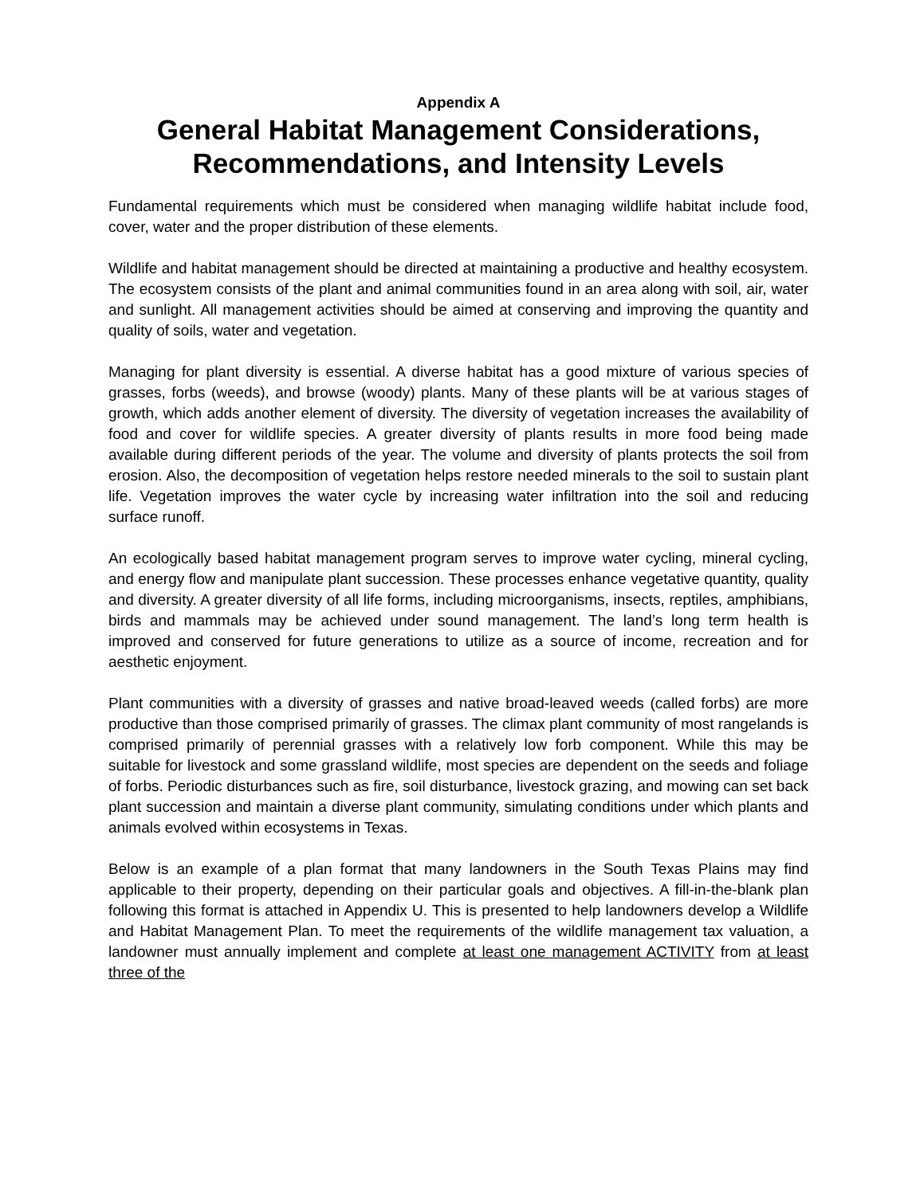Appendix A
General Habitat Management Considerations, Recommendations, and Intensity Levels
Fundamental requirements which must be considered when managing wildlife habitat include food, cover, water and the proper distribution of these elements.
Wildlife and habitat management should be directed at maintaining a productive and healthy ecosystem. The ecosystem consists of the plant and animal communities found in an area along with soil, air, water and sunlight. All management activities should be aimed at conserving and improving the quantity and quality of soils, water and vegetation.
Managing for plant diversity is essential. A diverse habitat has a good mixture of various species of grasses, forbs (weeds), and browse (woody) plants. Many of these plants will be at various stages of growth, which adds another element of diversity. The diversity of vegetation increases the availability of food and cover for wildlife species. A greater diversity of plants results in more food being made available during different periods of the year. The volume and diversity of plants protects the soil from erosion. Also, the decomposition of vegetation helps restore needed minerals to the soil to sustain plant life. Vegetation improves the water cycle by increasing water infiltration into the soil and reducing surface runoff.
An ecologically based habitat management program serves to improve water cycling, mineral cycling, and energy flow and manipulate plant succession. These processes enhance vegetative quantity, quality and diversity. A greater diversity of all life forms, including microorganisms, insects, reptiles, amphibians, birds and mammals may be achieved under sound management. The land’s long term health is improved and conserved for future generations to utilize as a source of income, recreation and for aesthetic enjoyment.
Plant communities with a diversity of grasses and native broad-leaved weeds (called forbs) are more productive than those comprised primarily of grasses. The climax plant community of most rangelands is comprised primarily of perennial grasses with a relatively low forb component. While this may be suitable for livestock and some grassland wildlife, most species are dependent on the seeds and foliage of forbs. Periodic disturbances such as fire, soil disturbance, livestock grazing, and mowing can set back plant succession and maintain a diverse plant community, simulating conditions under which plants and animals evolved within ecosystems in Texas.
Below is an example of a plan format that many landowners in the South Texas Plains may find applicable to their property, depending on their particular goals and objectives. A fill-in-the-blank plan following this format is attached in Appendix U. This is presented to help landowners develop a Wildlife and Habitat Management Plan. To meet the requirements of the wildlife management tax valuation, a landowner must annually implement and complete at least one management ACTIVITY from at least three of the